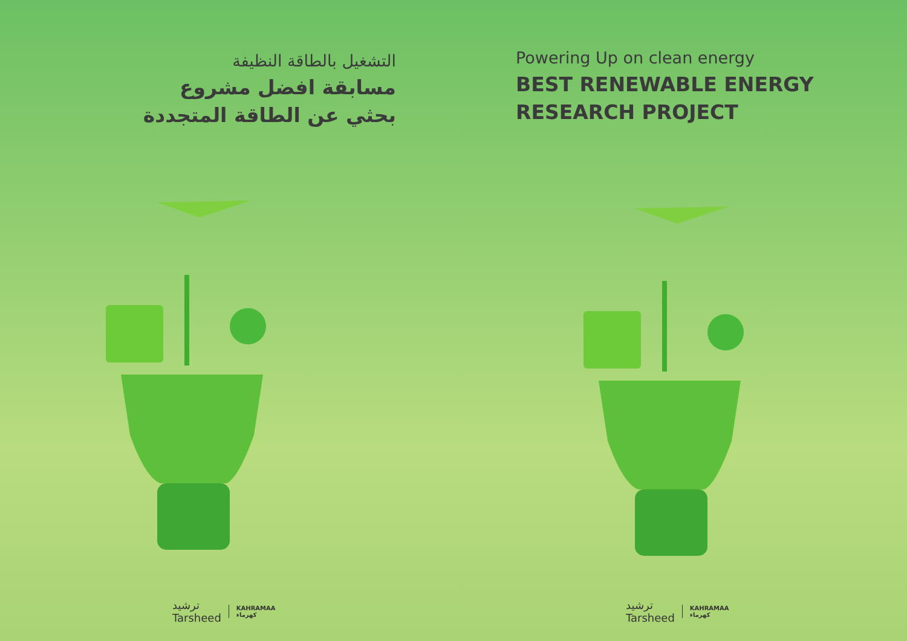التشغيل بالطاقة النظيفة
مسابقة افضل مشروع
بحثي عن الطاقة المتجددة
ترشيد
Tarsheed KAHRAMAA
كهرماء
Powering Up on clean energy
BEST RENEWABLE ENERGY
RESEARCH PROJECT
ترشيد
Tarsheed KAHRAMAA
كهرماء